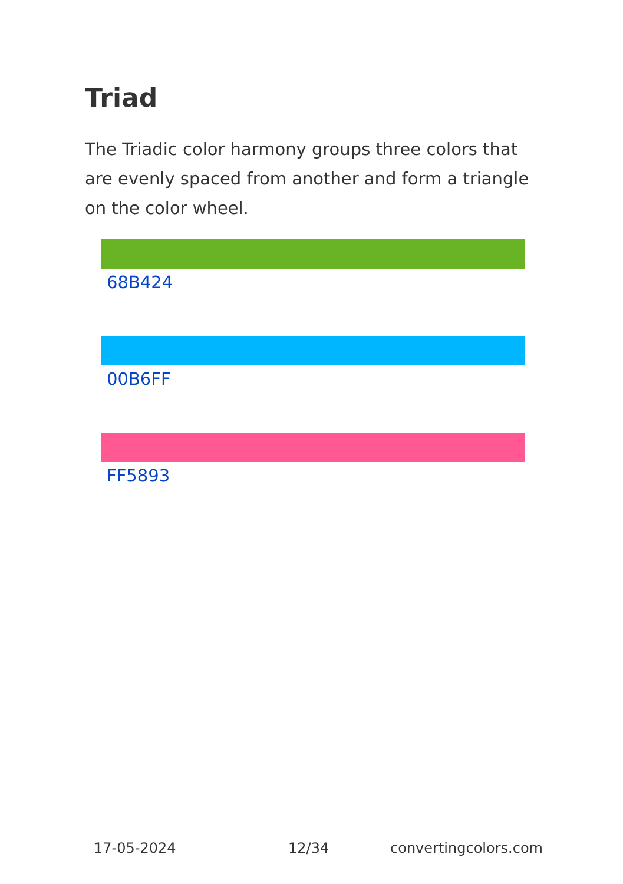Triad
The Triadic color harmony groups three colors that are evenly spaced from another and form a triangle on the color wheel.
68B424
00B6FF
FF5893
17-05-2024 12/34 convertingcolors.com